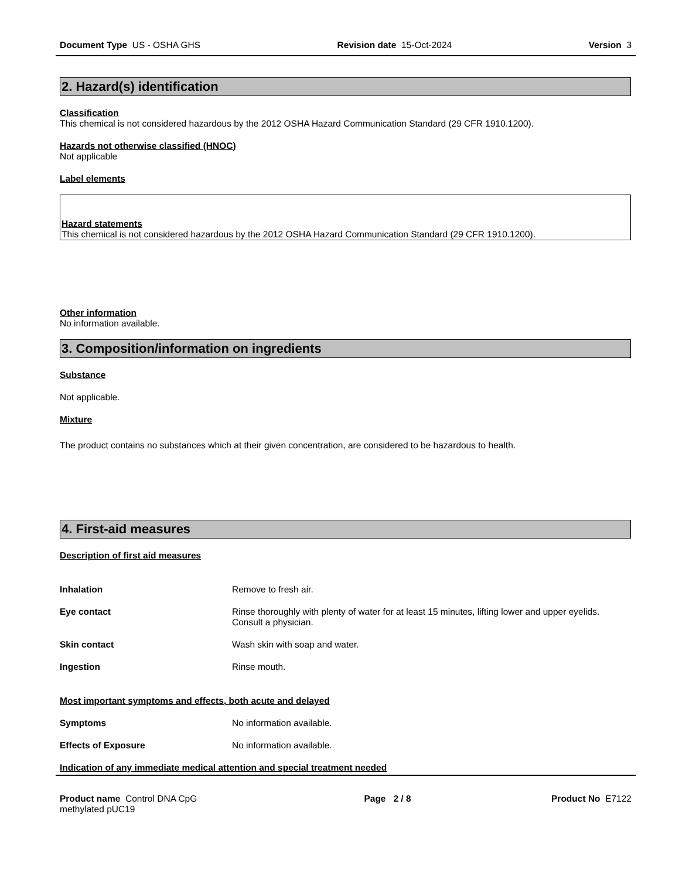Document Type US - OSHA GHS Revision date 15-Oct-2024 Version 3
2. Hazard(s) identification
Classification
This chemical is not considered hazardous by the 2012 OSHA Hazard Communication Standard (29 CFR 1910.1200).
Hazards not otherwise classified (HNOC)
Not applicable
Label elements
Hazard statements
This chemical is not considered hazardous by the 2012 OSHA Hazard Communication Standard (29 CFR 1910.1200).
Other information
No information available.
3. Composition/information on ingredients
Substance
Not applicable.
Mixture
The product contains no substances which at their given concentration, are considered to be hazardous to health.
4. First-aid measures
Description of first aid measures
Inhalation Remove to fresh air.
Eye contact Rinse thoroughly with plenty of water for at least 15 minutes, lifting lower and upper eyelids. Consult a physician.
Skin contact Wash skin with soap and water.
Ingestion Rinse mouth.
Most important symptoms and effects, both acute and delayed
Symptoms No information available.
Effects of Exposure No information available.
Indication of any immediate medical attention and special treatment needed
Product name Control DNA CpG methylated pUC19 Page 2 / 8 Product No E7122